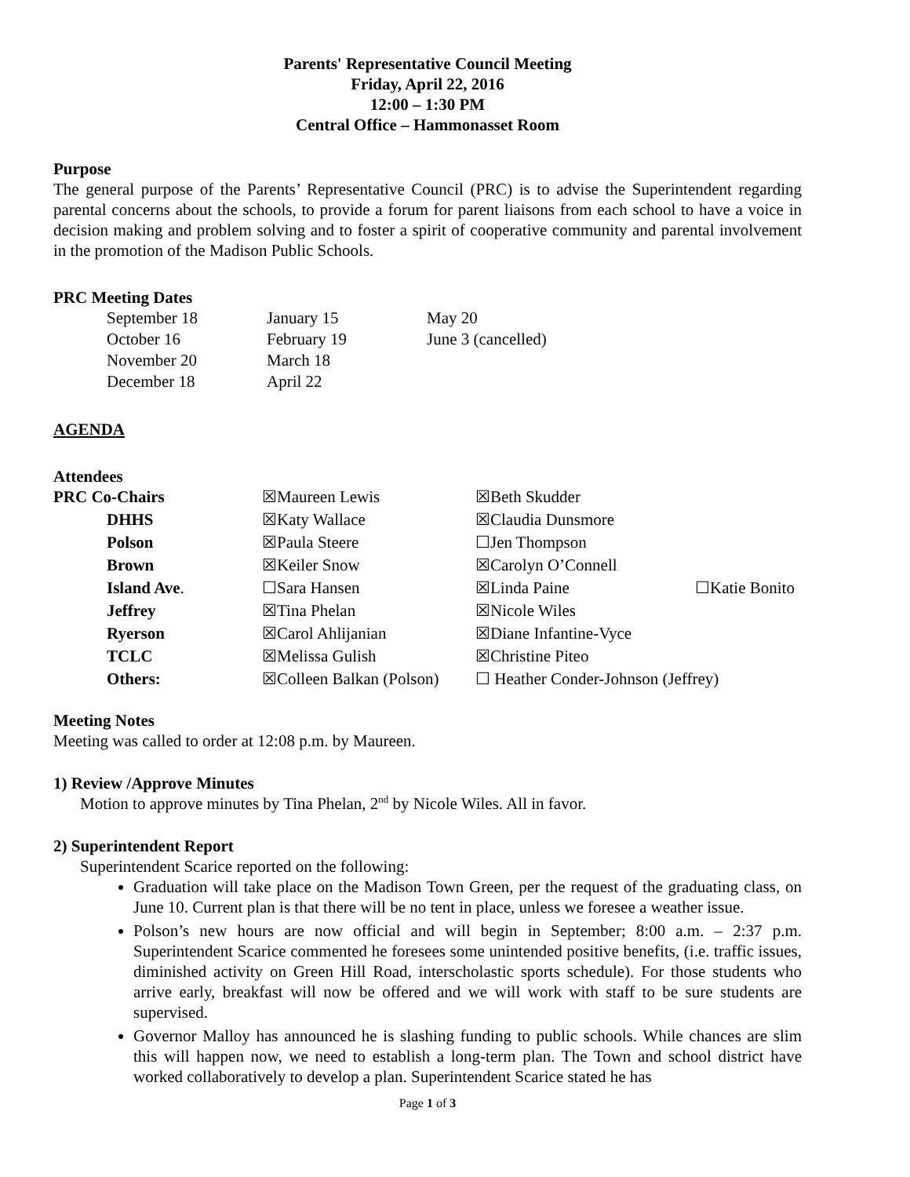Parents' Representative Council Meeting
Friday, April 22, 2016
12:00 – 1:30 PM
Central Office – Hammonasset Room
Purpose
The general purpose of the Parents’ Representative Council (PRC) is to advise the Superintendent regarding parental concerns about the schools, to provide a forum for parent liaisons from each school to have a voice in decision making and problem solving and to foster a spirit of cooperative community and parental involvement in the promotion of the Madison Public Schools.
PRC Meeting Dates
| September 18 | January 15 | May 20 |
| October 16 | February 19 | June 3 (cancelled) |
| November 20 | March 18 | |
| December 18 | April 22 | |
AGENDA
Attendees
| PRC Co-Chairs | ☒Maureen Lewis | ☒Beth Skudder | |
| DHHS | ☒Katy Wallace | ☒Claudia Dunsmore | |
| Polson | ☒Paula Steere | ☐Jen Thompson | |
| Brown | ☒Keiler Snow | ☒Carolyn O’Connell | |
| Island Ave . | ☐Sara Hansen | ☒Linda Paine | ☐Katie Bonito |
| Jeffrey | ☒Tina Phelan | ☒Nicole Wiles | |
| Ryerson | ☒Carol Ahlijanian | ☒Diane Infantine-Vyce | |
| TCLC | ☒Melissa Gulish | ☒Christine Piteo | |
| Others: | ☒Colleen Balkan (Polson) | ☐ Heather Conder-Johnson (Jeffrey) | |
Meeting Notes
Meeting was called to order at 12:08 p.m. by Maureen.
1) Review /Approve Minutes
Motion to approve minutes by Tina Phelan, 2<sup>nd</sup> by Nicole Wiles. All in favor.
2) Superintendent Report
Superintendent Scarice reported on the following:
Graduation will take place on the Madison Town Green, per the request of the graduating class, on June 10. Current plan is that there will be no tent in place, unless we foresee a weather issue.
Polson’s new hours are now official and will begin in September; 8:00 a.m. – 2:37 p.m. Superintendent Scarice commented he foresees some unintended positive benefits, (i.e. traffic issues, diminished activity on Green Hill Road, interscholastic sports schedule). For those students who arrive early, breakfast will now be offered and we will work with staff to be sure students are supervised.
Governor Malloy has announced he is slashing funding to public schools. While chances are slim this will happen now, we need to establish a long-term plan. The Town and school district have worked collaboratively to develop a plan. Superintendent Scarice stated he has
Page 1 of 3